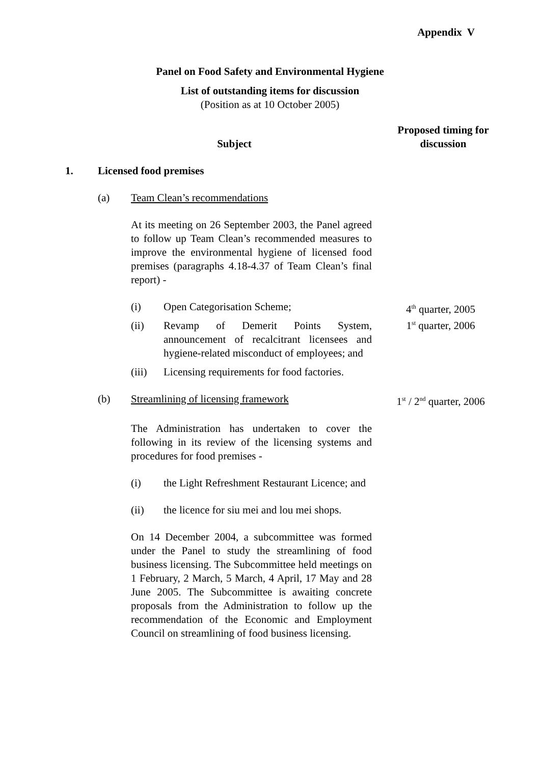Appendix V
Panel on Food Safety and Environmental Hygiene
List of outstanding items for discussion
(Position as at 10 October 2005)
Subject
Proposed timing for discussion
1. Licensed food premises
(a) Team Clean’s recommendations
At its meeting on 26 September 2003, the Panel agreed to follow up Team Clean’s recommended measures to improve the environmental hygiene of licensed food premises (paragraphs 4.18-4.37 of Team Clean’s final report) -
(i) Open Categorisation Scheme;
(ii) Revamp of Demerit Points System, announcement of recalcitrant licensees and hygiene-related misconduct of employees; and
(iii) Licensing requirements for food factories.
4<sup>th</sup> quarter, 2005
1<sup>st</sup> quarter, 2006
(b) Streamlining of licensing framework 1<sup>st</sup> / 2<sup>nd</sup> quarter, 2006
The Administration has undertaken to cover the following in its review of the licensing systems and procedures for food premises -
(i) the Light Refreshment Restaurant Licence; and
(ii) the licence for siu mei and lou mei shops.
On 14 December 2004, a subcommittee was formed under the Panel to study the streamlining of food business licensing. The Subcommittee held meetings on 1 February, 2 March, 5 March, 4 April, 17 May and 28 June 2005. The Subcommittee is awaiting concrete proposals from the Administration to follow up the recommendation of the Economic and Employment Council on streamlining of food business licensing.